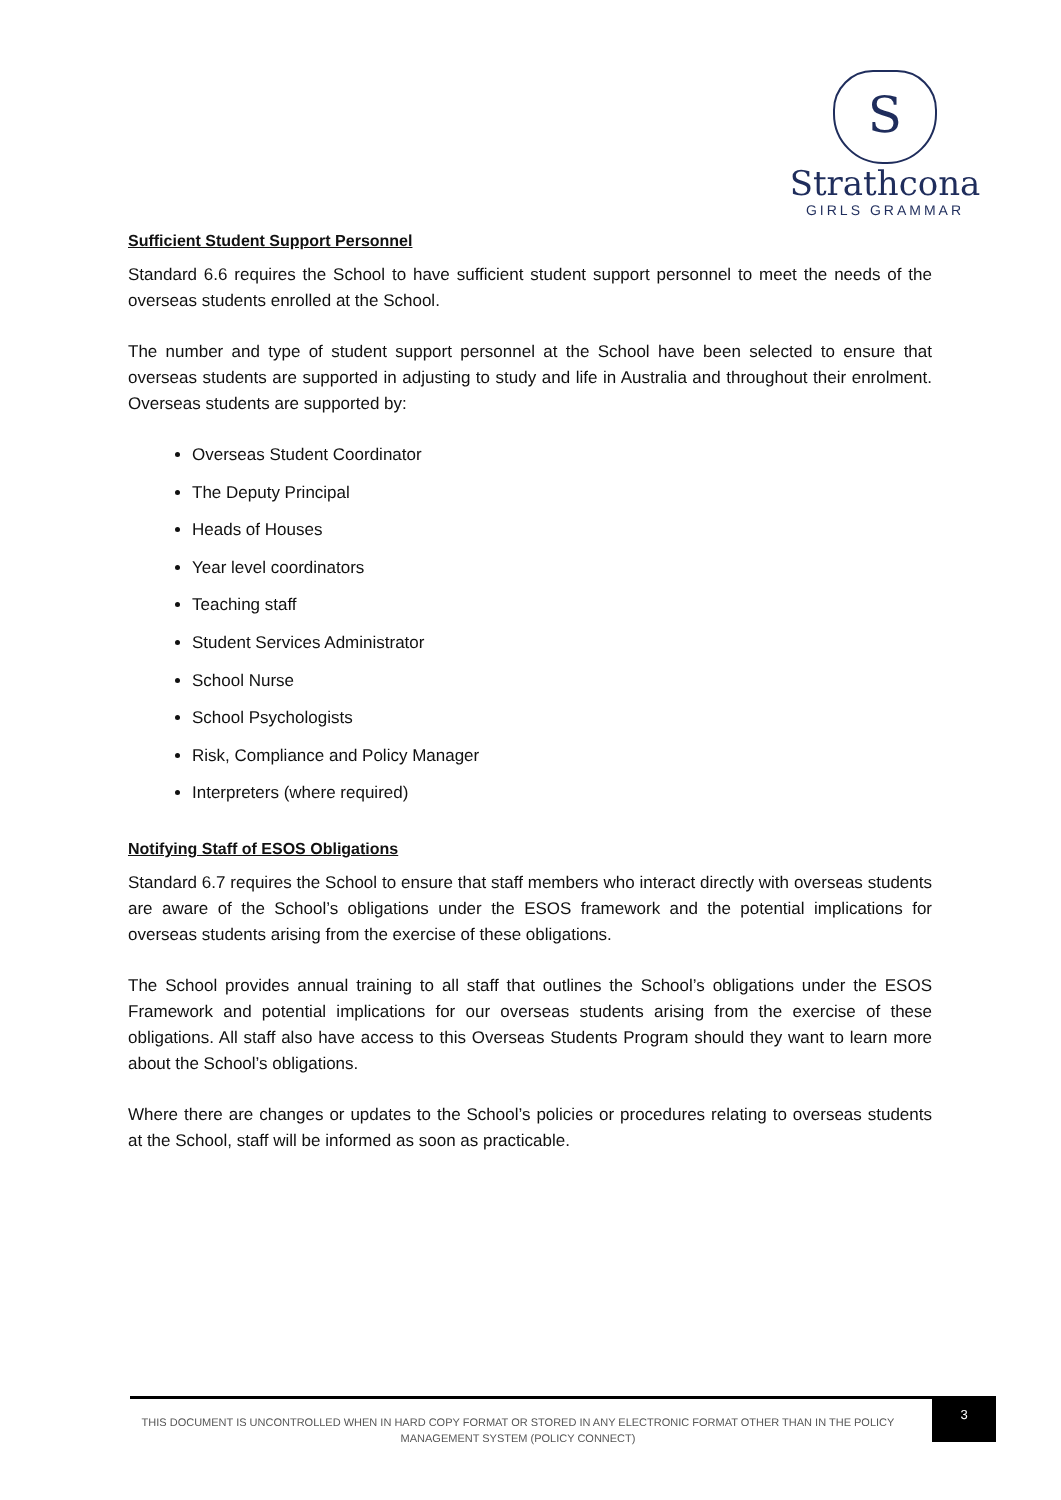S
Strathcona
GIRLS GRAMMAR
Sufficient Student Support Personnel
Standard 6.6 requires the School to have sufficient student support personnel to meet the needs of the overseas students enrolled at the School.
The number and type of student support personnel at the School have been selected to ensure that overseas students are supported in adjusting to study and life in Australia and throughout their enrolment. Overseas students are supported by:
Overseas Student Coordinator
The Deputy Principal
Heads of Houses
Year level coordinators
Teaching staff
Student Services Administrator
School Nurse
School Psychologists
Risk, Compliance and Policy Manager
Interpreters (where required)
Notifying Staff of ESOS Obligations
Standard 6.7 requires the School to ensure that staff members who interact directly with overseas students are aware of the School’s obligations under the ESOS framework and the potential implications for overseas students arising from the exercise of these obligations.
The School provides annual training to all staff that outlines the School’s obligations under the ESOS Framework and potential implications for our overseas students arising from the exercise of these obligations. All staff also have access to this Overseas Students Program should they want to learn more about the School’s obligations.
Where there are changes or updates to the School’s policies or procedures relating to overseas students at the School, staff will be informed as soon as practicable.
THIS DOCUMENT IS UNCONTROLLED WHEN IN HARD COPY FORMAT OR STORED IN ANY ELECTRONIC FORMAT OTHER THAN IN THE POLICY MANAGEMENT SYSTEM (POLICY CONNECT)
3